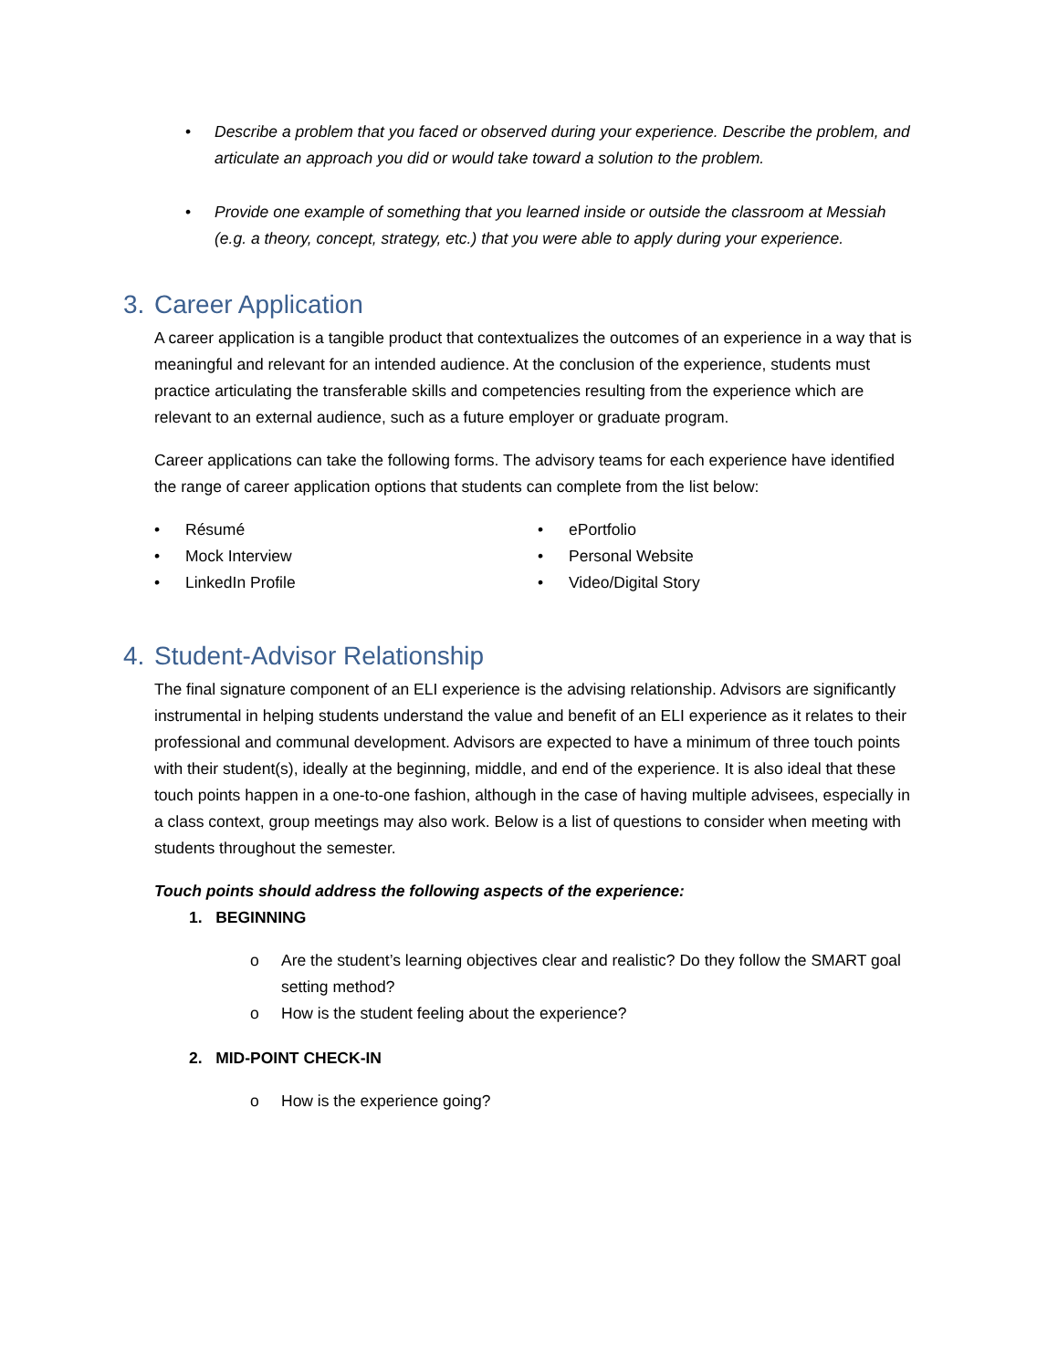• Describe a problem that you faced or observed during your experience. Describe the problem, and articulate an approach you did or would take toward a solution to the problem.
• Provide one example of something that you learned inside or outside the classroom at Messiah (e.g. a theory, concept, strategy, etc.) that you were able to apply during your experience.
3. Career Application
A career application is a tangible product that contextualizes the outcomes of an experience in a way that is meaningful and relevant for an intended audience. At the conclusion of the experience, students must practice articulating the transferable skills and competencies resulting from the experience which are relevant to an external audience, such as a future employer or graduate program.
Career applications can take the following forms. The advisory teams for each experience have identified the range of career application options that students can complete from the list below:
• Résumé
• Mock Interview
• LinkedIn Profile
• ePortfolio
• Personal Website
• Video/Digital Story
4. Student-Advisor Relationship
The final signature component of an ELI experience is the advising relationship. Advisors are significantly instrumental in helping students understand the value and benefit of an ELI experience as it relates to their professional and communal development. Advisors are expected to have a minimum of three touch points with their student(s), ideally at the beginning, middle, and end of the experience. It is also ideal that these touch points happen in a one-to-one fashion, although in the case of having multiple advisees, especially in a class context, group meetings may also work. Below is a list of questions to consider when meeting with students throughout the semester.
Touch points should address the following aspects of the experience:
1. BEGINNING
o Are the student’s learning objectives clear and realistic? Do they follow the SMART goal setting method?
o How is the student feeling about the experience?
2. MID-POINT CHECK-IN
o How is the experience going?